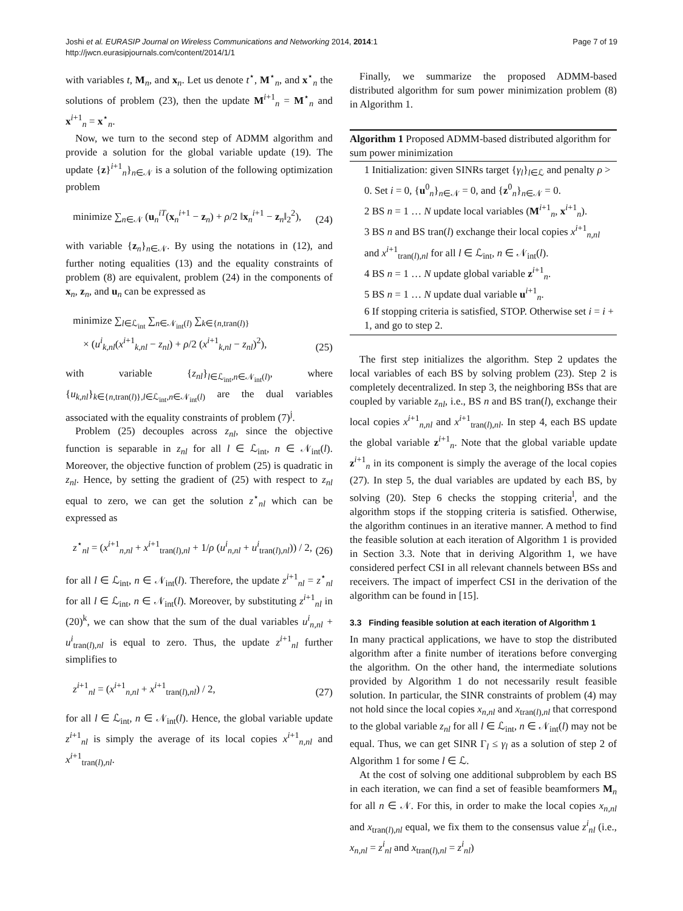Joshi et al. EURASIP Journal on Wireless Communications and Networking 2014, 2014:1
http://jwcn.eurasipjournals.com/content/2014/1/1
Page 7 of 19
with variables t, M<sub>n</sub>, and x<sub>n</sub>. Let us denote t<sup>⋆</sup>, M<sup>⋆</sup><sub>n</sub>, and x<sup>⋆</sup><sub>n</sub> the solutions of problem (23), then the update M<sup>i+1</sup><sub>n</sub> = M<sup>⋆</sup><sub>n</sub> and x<sup>i+1</sup><sub>n</sub> = x<sup>⋆</sup><sub>n</sub>.
Now, we turn to the second step of ADMM algorithm and provide a solution for the global variable update (19). The update {z}<sup>i+1</sup><sub>n</sub>}<sub>n∈𝒩</sub> is a solution of the following optimization problem
minimize ∑<sub>n∈𝒩</sub> (u<sub>n</sub><sup>iT</sup>(x<sub>n</sub><sup>i+1</sup> − z<sub>n</sub>) + ρ/2 ‖x<sub>n</sub><sup>i+1</sup> − z<sub>n</sub>‖<sub>2</sub><sup>2</sup>), (24)
with variable {z<sub>n</sub>}<sub>n∈𝒩</sub>. By using the notations in (12), and further noting equalities (13) and the equality constraints of problem (8) are equivalent, problem (24) in the components of x<sub>n</sub>, z<sub>n</sub>, and u<sub>n</sub> can be expressed as
minimize ∑<sub>l∈ℒ<sub>int</sub></sub> ∑<sub>n∈𝒩<sub>int</sub>(l)</sub> ∑<sub>k∈{n,tran(l)}</sub>
× (u<sup>i</sup><sub>k,nl</sub>(x<sup>i+1</sup><sub>k,nl</sub> − z<sub>nl</sub>) + ρ/2 (x<sup>i+1</sup><sub>k,nl</sub> − z<sub>nl</sub>)<sup>2</sup>), (25)
with variable {z<sub>nl</sub>}<sub>l∈ℒ<sub>int</sub>,n∈𝒩<sub>int</sub>(l)</sub>, where {u<sub>k,nl</sub>}<sub>k∈{n,tran(l)},l∈ℒ<sub>int</sub>,n∈𝒩<sub>int</sub>(l)</sub> are the dual variables associated with the equality constraints of problem (7)<sup>j</sup>.
Problem (25) decouples across z<sub>nl</sub>, since the objective function is separable in z<sub>nl</sub> for all l ∈ ℒ<sub>int</sub>, n ∈ 𝒩<sub>int</sub>(l). Moreover, the objective function of problem (25) is quadratic in z<sub>nl</sub>. Hence, by setting the gradient of (25) with respect to z<sub>nl</sub> equal to zero, we can get the solution z<sup>⋆</sup><sub>nl</sub> which can be expressed as
z<sup>⋆</sup><sub>nl</sub> = (x<sup>i+1</sup><sub>n,nl</sub> + x<sup>i+1</sup><sub>tran(l),nl</sub> + 1/ρ (u<sup>i</sup><sub>n,nl</sub> + u<sup>i</sup><sub>tran(l),nl</sub>)) / 2, (26)
for all l ∈ ℒ<sub>int</sub>, n ∈ 𝒩<sub>int</sub>(l). Therefore, the update z<sup>i+1</sup><sub>nl</sub> = z<sup>⋆</sup><sub>nl</sub> for all l ∈ ℒ<sub>int</sub>, n ∈ 𝒩<sub>int</sub>(l). Moreover, by substituting z<sup>i+1</sup><sub>nl</sub> in (20)<sup>k</sup>, we can show that the sum of the dual variables u<sup>i</sup><sub>n,nl</sub> + u<sup>i</sup><sub>tran(l),nl</sub> is equal to zero. Thus, the update z<sup>i+1</sup><sub>nl</sub> further simplifies to
z<sup>i+1</sup><sub>nl</sub> = (x<sup>i+1</sup><sub>n,nl</sub> + x<sup>i+1</sup><sub>tran(l),nl</sub>) / 2, (27)
for all l ∈ ℒ<sub>int</sub>, n ∈ 𝒩<sub>int</sub>(l). Hence, the global variable update z<sup>i+1</sup><sub>nl</sub> is simply the average of its local copies x<sup>i+1</sup><sub>n,nl</sub> and x<sup>i+1</sup><sub>tran(l),nl</sub>.
Finally, we summarize the proposed ADMM-based distributed algorithm for sum power minimization problem (8) in Algorithm 1.
Algorithm 1 Proposed ADMM-based distributed algorithm for sum power minimization
1 Initialization: given SINRs target {γ<sub>l</sub>}<sub>l∈ℒ</sub> and penalty ρ > 0. Set i = 0, {u<sup>0</sup><sub>n</sub>}<sub>n∈𝒩</sub> = 0, and {z<sup>0</sup><sub>n</sub>}<sub>n∈𝒩</sub> = 0.
2 BS n = 1 … N update local variables (M<sup>i+1</sup><sub>n</sub>, x<sup>i+1</sup><sub>n</sub>).
3 BS n and BS tran(l) exchange their local copies x<sup>i+1</sup><sub>n,nl</sub> and x<sup>i+1</sup><sub>tran(l),nl</sub> for all l ∈ ℒ<sub>int</sub>, n ∈ 𝒩<sub>int</sub>(l).
4 BS n = 1 … N update global variable z<sup>i+1</sup><sub>n</sub>.
5 BS n = 1 … N update dual variable u<sup>i+1</sup><sub>n</sub>.
6 If stopping criteria is satisfied, STOP. Otherwise set i = i + 1, and go to step 2.
The first step initializes the algorithm. Step 2 updates the local variables of each BS by solving problem (23). Step 2 is completely decentralized. In step 3, the neighboring BSs that are coupled by variable z<sub>nl</sub>, i.e., BS n and BS tran(l), exchange their local copies x<sup>i+1</sup><sub>n,nl</sub> and x<sup>i+1</sup><sub>tran(l),nl</sub>. In step 4, each BS update the global variable z<sup>i+1</sup><sub>n</sub>. Note that the global variable update z<sup>i+1</sup><sub>n</sub> in its component is simply the average of the local copies (27). In step 5, the dual variables are updated by each BS, by solving (20). Step 6 checks the stopping criteria<sup>l</sup>, and the algorithm stops if the stopping criteria is satisfied. Otherwise, the algorithm continues in an iterative manner. A method to find the feasible solution at each iteration of Algorithm 1 is provided in Section 3.3. Note that in deriving Algorithm 1, we have considered perfect CSI in all relevant channels between BSs and receivers. The impact of imperfect CSI in the derivation of the algorithm can be found in [15].
3.3 Finding feasible solution at each iteration of Algorithm 1
In many practical applications, we have to stop the distributed algorithm after a finite number of iterations before converging the algorithm. On the other hand, the intermediate solutions provided by Algorithm 1 do not necessarily result feasible solution. In particular, the SINR constraints of problem (4) may not hold since the local copies x<sub>n,nl</sub> and x<sub>tran(l),nl</sub> that correspond to the global variable z<sub>nl</sub> for all l ∈ ℒ<sub>int</sub>, n ∈ 𝒩<sub>int</sub>(l) may not be equal. Thus, we can get SINR Γ<sub>l</sub> ≤ γ<sub>l</sub> as a solution of step 2 of Algorithm 1 for some l ∈ ℒ.
At the cost of solving one additional subproblem by each BS in each iteration, we can find a set of feasible beamformers M<sub>n</sub> for all n ∈ 𝒩. For this, in order to make the local copies x<sub>n,nl</sub> and x<sub>tran(l),nl</sub> equal, we fix them to the consensus value z<sup>i</sup><sub>nl</sub> (i.e., x<sub>n,nl</sub> = z<sup>i</sup><sub>nl</sub> and x<sub>tran(l),nl</sub> = z<sup>i</sup><sub>nl</sub>)